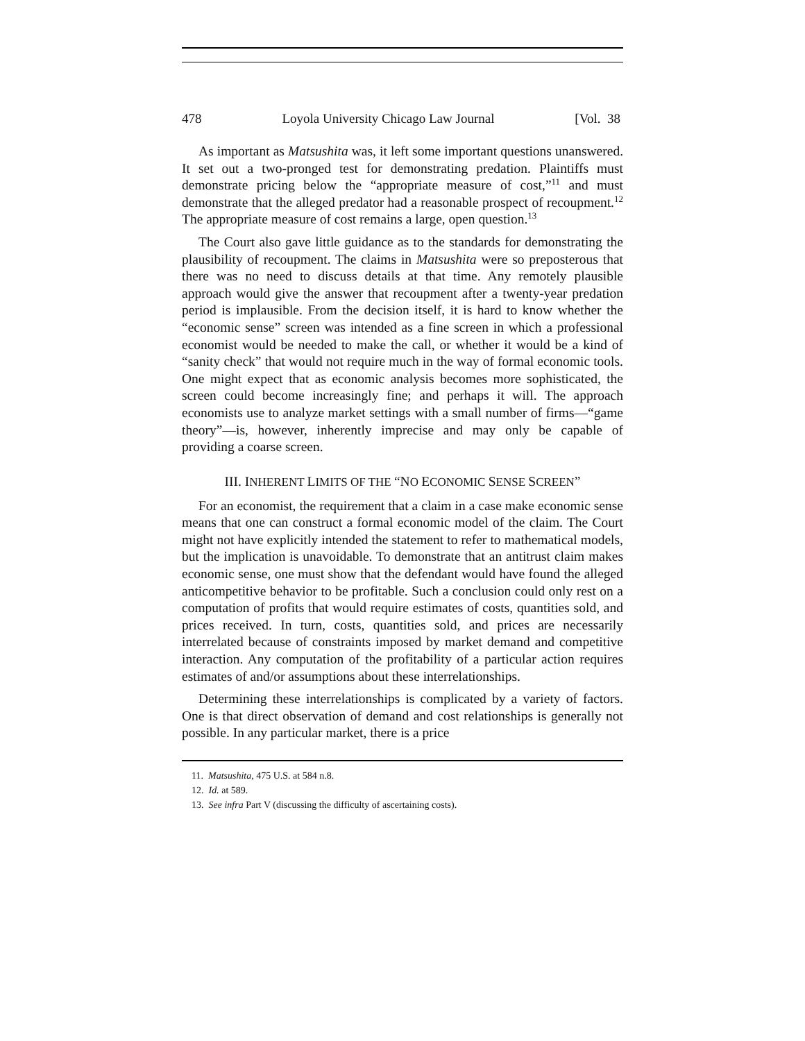478 Loyola University Chicago Law Journal [Vol. 38
As important as Matsushita was, it left some important questions unanswered. It set out a two-pronged test for demonstrating predation. Plaintiffs must demonstrate pricing below the “appropriate measure of cost,”<sup>11</sup> and must demonstrate that the alleged predator had a reasonable prospect of recoupment.<sup>12</sup> The appropriate measure of cost remains a large, open question.<sup>13</sup>
The Court also gave little guidance as to the standards for demonstrating the plausibility of recoupment. The claims in Matsushita were so preposterous that there was no need to discuss details at that time. Any remotely plausible approach would give the answer that recoupment after a twenty-year predation period is implausible. From the decision itself, it is hard to know whether the “economic sense” screen was intended as a fine screen in which a professional economist would be needed to make the call, or whether it would be a kind of “sanity check” that would not require much in the way of formal economic tools. One might expect that as economic analysis becomes more sophisticated, the screen could become increasingly fine; and perhaps it will. The approach economists use to analyze market settings with a small number of firms—“game theory”—is, however, inherently imprecise and may only be capable of providing a coarse screen.
III. INHERENT LIMITS OF THE “NO ECONOMIC SENSE SCREEN”
For an economist, the requirement that a claim in a case make economic sense means that one can construct a formal economic model of the claim. The Court might not have explicitly intended the statement to refer to mathematical models, but the implication is unavoidable. To demonstrate that an antitrust claim makes economic sense, one must show that the defendant would have found the alleged anticompetitive behavior to be profitable. Such a conclusion could only rest on a computation of profits that would require estimates of costs, quantities sold, and prices received. In turn, costs, quantities sold, and prices are necessarily interrelated because of constraints imposed by market demand and competitive interaction. Any computation of the profitability of a particular action requires estimates of and/or assumptions about these interrelationships.
Determining these interrelationships is complicated by a variety of factors. One is that direct observation of demand and cost relationships is generally not possible. In any particular market, there is a price
11. Matsushita, 475 U.S. at 584 n.8.
12. Id. at 589.
13. See infra Part V (discussing the difficulty of ascertaining costs).